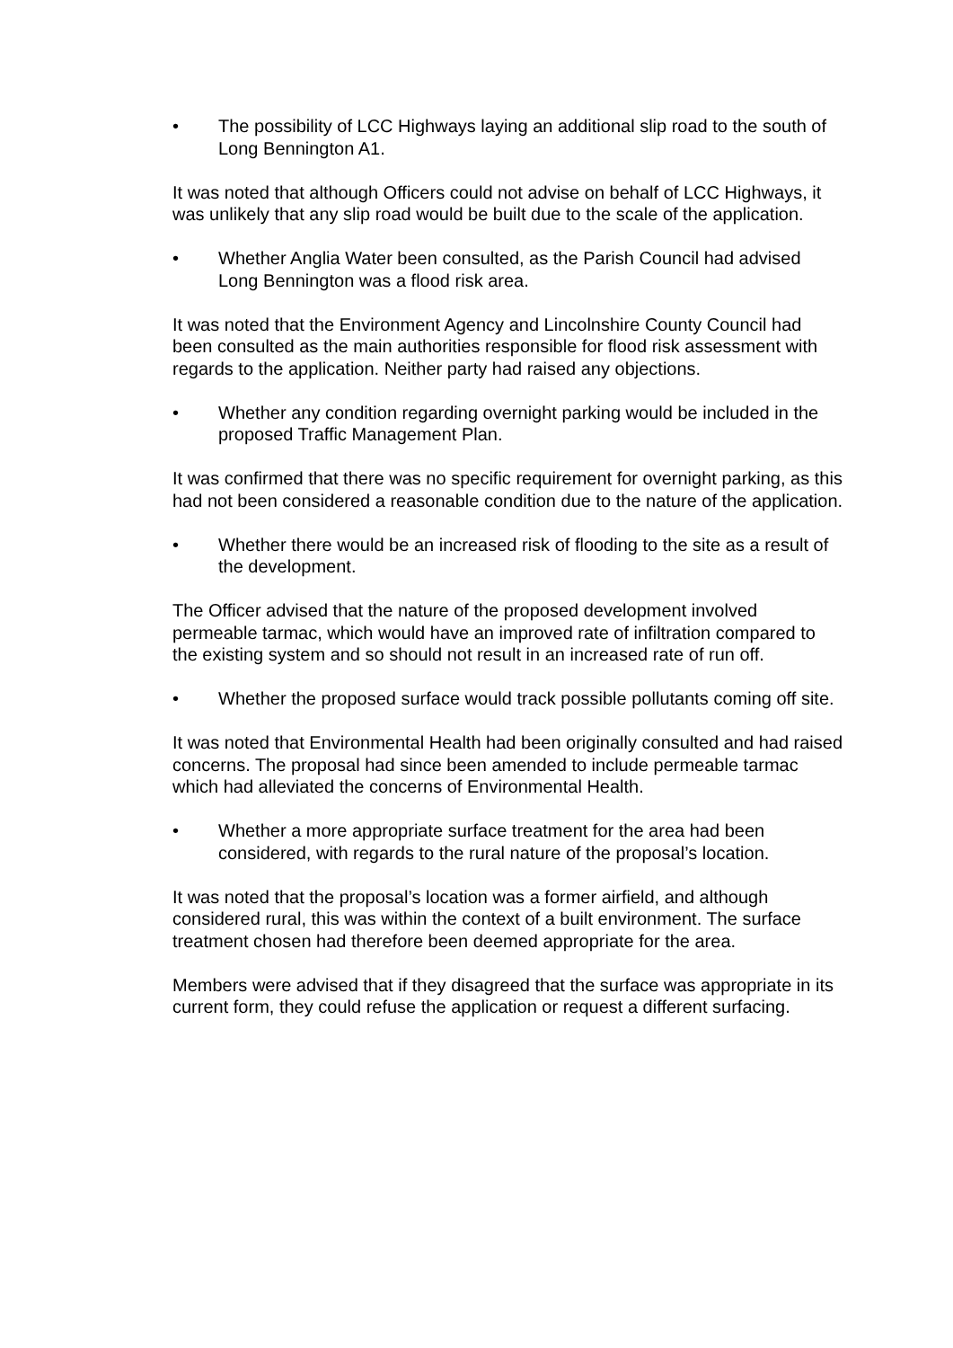• The possibility of LCC Highways laying an additional slip road to the south of Long Bennington A1.
It was noted that although Officers could not advise on behalf of LCC Highways, it was unlikely that any slip road would be built due to the scale of the application.
• Whether Anglia Water been consulted, as the Parish Council had advised Long Bennington was a flood risk area.
It was noted that the Environment Agency and Lincolnshire County Council had been consulted as the main authorities responsible for flood risk assessment with regards to the application. Neither party had raised any objections.
• Whether any condition regarding overnight parking would be included in the proposed Traffic Management Plan.
It was confirmed that there was no specific requirement for overnight parking, as this had not been considered a reasonable condition due to the nature of the application.
• Whether there would be an increased risk of flooding to the site as a result of the development.
The Officer advised that the nature of the proposed development involved permeable tarmac, which would have an improved rate of infiltration compared to the existing system and so should not result in an increased rate of run off.
• Whether the proposed surface would track possible pollutants coming off site.
It was noted that Environmental Health had been originally consulted and had raised concerns. The proposal had since been amended to include permeable tarmac which had alleviated the concerns of Environmental Health.
• Whether a more appropriate surface treatment for the area had been considered, with regards to the rural nature of the proposal’s location.
It was noted that the proposal’s location was a former airfield, and although considered rural, this was within the context of a built environment. The surface treatment chosen had therefore been deemed appropriate for the area.
Members were advised that if they disagreed that the surface was appropriate in its current form, they could refuse the application or request a different surfacing.